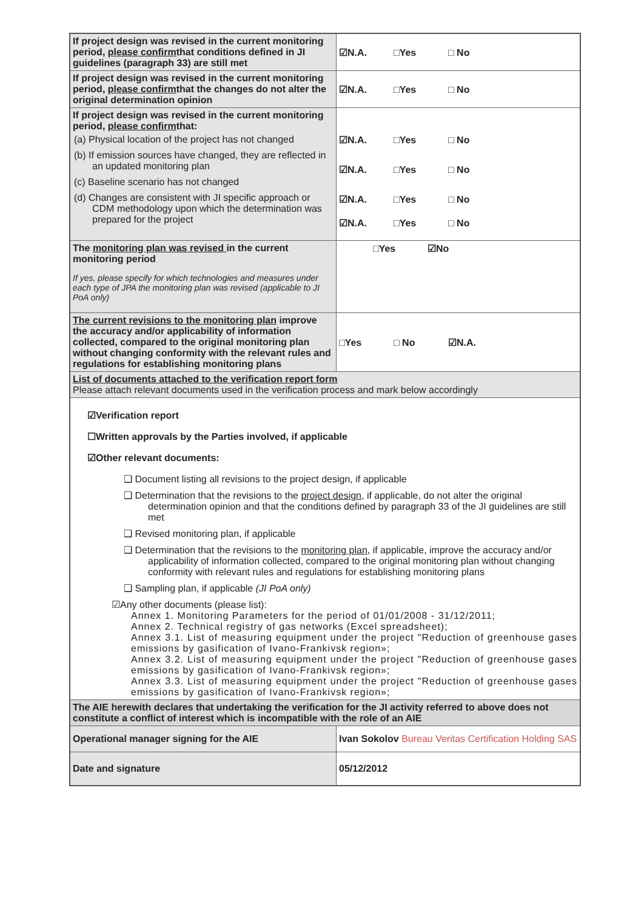| If project design was revised in the current monitoring period, please confirm that conditions defined in JI guidelines (paragraph 33) are still met | ☑N.A. □Yes □ No |
| If project design was revised in the current monitoring period, please confirm that the changes do not alter the original determination opinion | ☑N.A. □Yes □ No |
| If project design was revised in the current monitoring period, please confirm that: (a) Physical location of the project has not changed (b) If emission sources have changed, they are reflected in an updated monitoring plan (c) Baseline scenario has not changed (d) Changes are consistent with JI specific approach or CDM methodology upon which the determination was prepared for the project | ☑N.A. □Yes □ No ☑N.A. □Yes □ No ☑N.A. □Yes □ No ☑N.A. □Yes □ No |
| The monitoring plan was revised in the current monitoring period If yes, please specify for which technologies and measures under each type of JPA the monitoring plan was revised (applicable to JI PoA only) | □Yes ☑No |
| The current revisions to the monitoring plan improve the accuracy and/or applicability of information collected, compared to the original monitoring plan without changing conformity with the relevant rules and regulations for establishing monitoring plans | □Yes □ No ☑N.A. |
| List of documents attached to the verification report form Please attach relevant documents used in the verification process and mark below accordingly | |
| ☑Verification report ☐Written approvals by the Parties involved, if applicable ☑Other relevant documents: ❑ Document listing all revisions to the project design, if applicable ❑ Determination that the revisions to the project design , if applicable, do not alter the original determination opinion and that the conditions defined by paragraph 33 of the JI guidelines are still met ❑ Revised monitoring plan, if applicable ❑ Determination that the revisions to the monitoring plan , if applicable, improve the accuracy and/or applicability of information collected, compared to the original monitoring plan without changing conformity with relevant rules and regulations for establishing monitoring plans ❑ Sampling plan, if applicable (JI PoA only) ☑Any other documents (please list): Annex 1. Monitoring Parameters for the period of 01/01/2008 - 31/12/2011; Annex 2. Technical registry of gas networks (Excel spreadsheet); Annex 3.1. List of measuring equipment under the project "Reduction of greenhouse gases emissions by gasification of Ivano-Frankivsk region»; Annex 3.2. List of measuring equipment under the project "Reduction of greenhouse gases emissions by gasification of Ivano-Frankivsk region»; Annex 3.3. List of measuring equipment under the project "Reduction of greenhouse gases emissions by gasification of Ivano-Frankivsk region»; | |
| The AIE herewith declares that undertaking the verification for the JI activity referred to above does not constitute a conflict of interest which is incompatible with the role of an AIE | |
| Operational manager signing for the AIE | Ivan Sokolov Bureau Veritas Certification Holding SAS |
| Date and signature | 05/12/2012 |